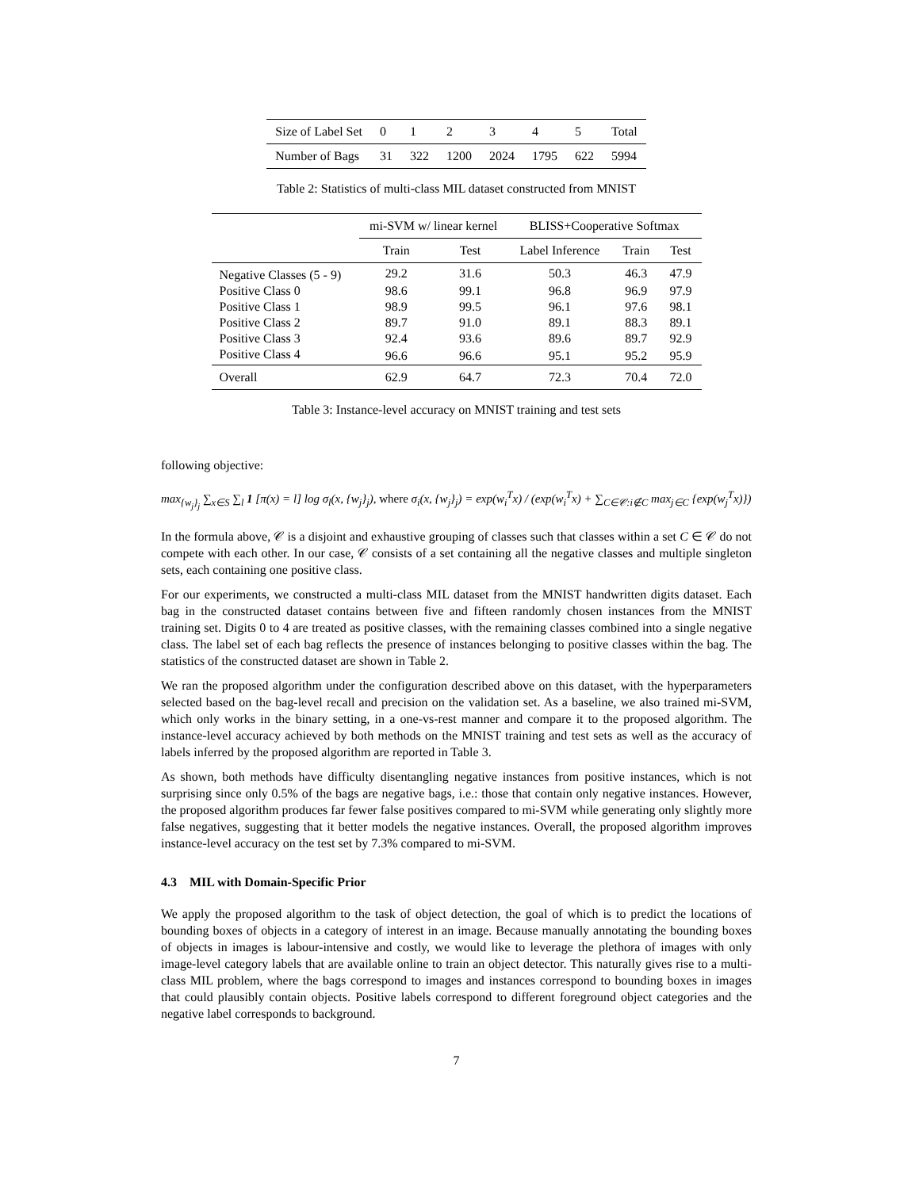| Size of Label Set | 0 | 1 | 2 | 3 | 4 | 5 | Total |
| Number of Bags | 31 | 322 | 1200 | 2024 | 1795 | 622 | 5994 |
Table 2: Statistics of multi-class MIL dataset constructed from MNIST
| | mi-SVM w/ linear kernel | | BLISS+Cooperative Softmax | | |
| --- | --- | --- | --- | --- | --- |
| | Train | Test | Label Inference | Train | Test |
| Negative Classes (5 - 9) | 29.2 | 31.6 | 50.3 | 46.3 | 47.9 |
| Positive Class 0 | 98.6 | 99.1 | 96.8 | 96.9 | 97.9 |
| Positive Class 1 | 98.9 | 99.5 | 96.1 | 97.6 | 98.1 |
| Positive Class 2 | 89.7 | 91.0 | 89.1 | 88.3 | 89.1 |
| Positive Class 3 | 92.4 | 93.6 | 89.6 | 89.7 | 92.9 |
| Positive Class 4 | 96.6 | 96.6 | 95.1 | 95.2 | 95.9 |
| Overall | 62.9 | 64.7 | 72.3 | 70.4 | 72.0 |
Table 3: Instance-level accuracy on MNIST training and test sets
following objective:
max<sub>{w<sub>j</sub>}<sub>j</sub></sub> ∑<sub>x∈S</sub> ∑<sub>l</sub> 1 [π(x) = l] log σ<sub>l</sub>(x, {w<sub>j</sub>}<sub>j</sub>), where σ<sub>i</sub>(x, {w<sub>j</sub>}<sub>j</sub>) = exp(w<sub>i</sub><sup>T</sup>x) / (exp(w<sub>i</sub><sup>T</sup>x) + ∑<sub>C∈𝒞:i∉C</sub> max<sub>j∈C</sub> {exp(w<sub>j</sub><sup>T</sup>x)})
In the formula above, 𝒞 is a disjoint and exhaustive grouping of classes such that classes within a set C ∈ 𝒞 do not compete with each other. In our case, 𝒞 consists of a set containing all the negative classes and multiple singleton sets, each containing one positive class.
For our experiments, we constructed a multi-class MIL dataset from the MNIST handwritten digits dataset. Each bag in the constructed dataset contains between five and fifteen randomly chosen instances from the MNIST training set. Digits 0 to 4 are treated as positive classes, with the remaining classes combined into a single negative class. The label set of each bag reflects the presence of instances belonging to positive classes within the bag. The statistics of the constructed dataset are shown in Table 2.
We ran the proposed algorithm under the configuration described above on this dataset, with the hyperparameters selected based on the bag-level recall and precision on the validation set. As a baseline, we also trained mi-SVM, which only works in the binary setting, in a one-vs-rest manner and compare it to the proposed algorithm. The instance-level accuracy achieved by both methods on the MNIST training and test sets as well as the accuracy of labels inferred by the proposed algorithm are reported in Table 3.
As shown, both methods have difficulty disentangling negative instances from positive instances, which is not surprising since only 0.5% of the bags are negative bags, i.e.: those that contain only negative instances. However, the proposed algorithm produces far fewer false positives compared to mi-SVM while generating only slightly more false negatives, suggesting that it better models the negative instances. Overall, the proposed algorithm improves instance-level accuracy on the test set by 7.3% compared to mi-SVM.
4.3 MIL with Domain-Specific Prior
We apply the proposed algorithm to the task of object detection, the goal of which is to predict the locations of bounding boxes of objects in a category of interest in an image. Because manually annotating the bounding boxes of objects in images is labour-intensive and costly, we would like to leverage the plethora of images with only image-level category labels that are available online to train an object detector. This naturally gives rise to a multi-class MIL problem, where the bags correspond to images and instances correspond to bounding boxes in images that could plausibly contain objects. Positive labels correspond to different foreground object categories and the negative label corresponds to background.
7